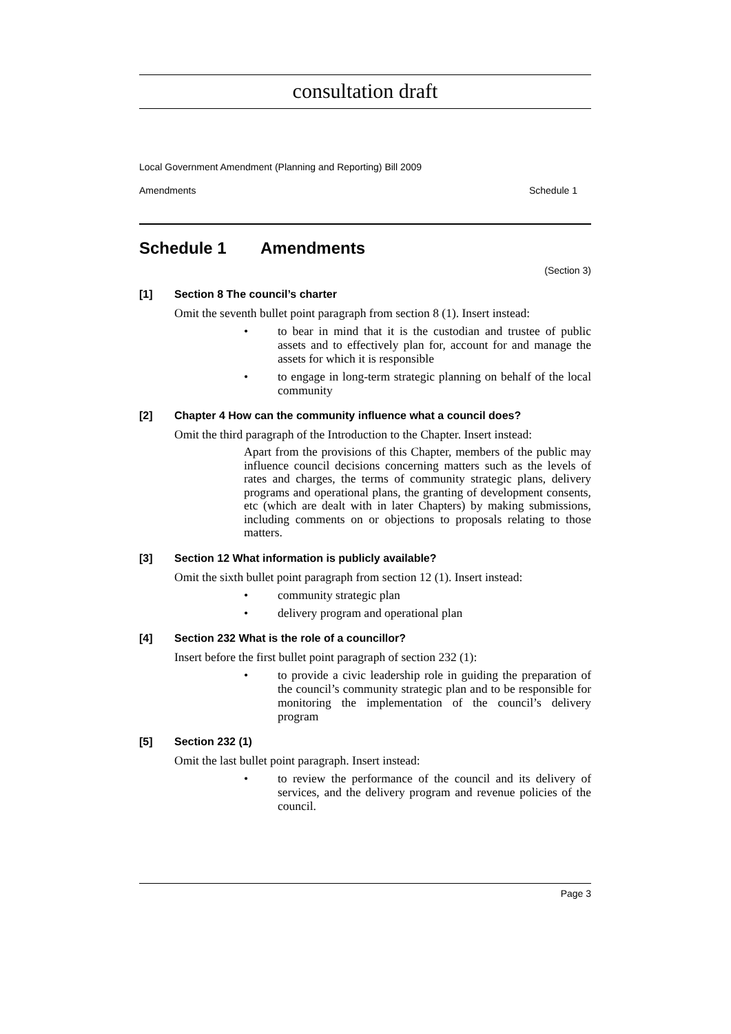consultation draft
Local Government Amendment (Planning and Reporting) Bill 2009
Amendments Schedule 1
Schedule 1 Amendments
(Section 3)
[1] Section 8 The council’s charter
Omit the seventh bullet point paragraph from section 8 (1). Insert instead:
• to bear in mind that it is the custodian and trustee of public assets and to effectively plan for, account for and manage the assets for which it is responsible
• to engage in long-term strategic planning on behalf of the local community
[2] Chapter 4 How can the community influence what a council does?
Omit the third paragraph of the Introduction to the Chapter. Insert instead:
Apart from the provisions of this Chapter, members of the public may influence council decisions concerning matters such as the levels of rates and charges, the terms of community strategic plans, delivery programs and operational plans, the granting of development consents, etc (which are dealt with in later Chapters) by making submissions, including comments on or objections to proposals relating to those matters.
[3] Section 12 What information is publicly available?
Omit the sixth bullet point paragraph from section 12 (1). Insert instead:
• community strategic plan
• delivery program and operational plan
[4] Section 232 What is the role of a councillor?
Insert before the first bullet point paragraph of section 232 (1):
• to provide a civic leadership role in guiding the preparation of the council’s community strategic plan and to be responsible for monitoring the implementation of the council’s delivery program
[5] Section 232 (1)
Omit the last bullet point paragraph. Insert instead:
• to review the performance of the council and its delivery of services, and the delivery program and revenue policies of the council.
Page 3